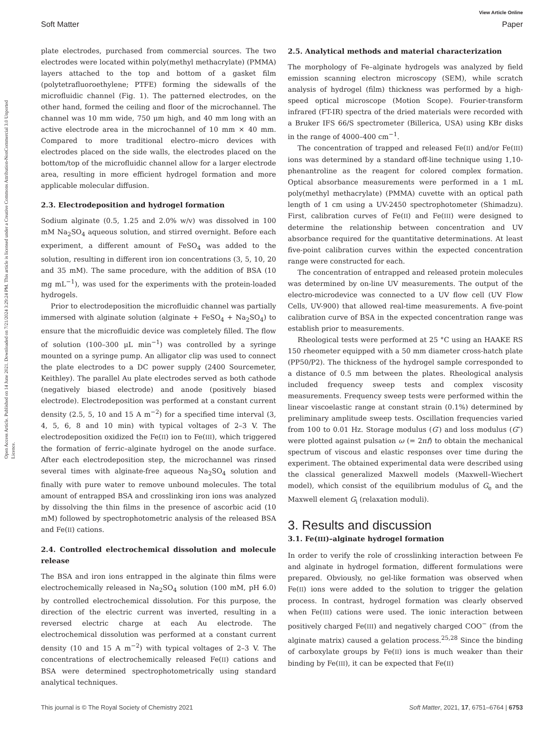View Article Online
Soft Matter Paper
Open Access Article. Published on 14 June 2021. Downloaded on 7/21/2024 3:29:24 PM. This article is licensed under a Creative Commons Attribution-NonCommercial 3.0 Unported Licence.
plate electrodes, purchased from commercial sources. The two electrodes were located within poly(methyl methacrylate) (PMMA) layers attached to the top and bottom of a gasket film (polytetrafluoroethylene; PTFE) forming the sidewalls of the microfluidic channel (Fig. 1). The patterned electrodes, on the other hand, formed the ceiling and floor of the microchannel. The channel was 10 mm wide, 750 μm high, and 40 mm long with an active electrode area in the microchannel of 10 mm × 40 mm. Compared to more traditional electro–micro devices with electrodes placed on the side walls, the electrodes placed on the bottom/top of the microfluidic channel allow for a larger electrode area, resulting in more efficient hydrogel formation and more applicable molecular diffusion.
2.3. Electrodeposition and hydrogel formation
Sodium alginate (0.5, 1.25 and 2.0% w/v) was dissolved in 100 mM Na<sub>2</sub>SO<sub>4</sub> aqueous solution, and stirred overnight. Before each experiment, a different amount of FeSO<sub>4</sub> was added to the solution, resulting in different iron ion concentrations (3, 5, 10, 20 and 35 mM). The same procedure, with the addition of BSA (10 mg mL<sup>−1</sup>), was used for the experiments with the protein-loaded hydrogels.
Prior to electrodeposition the microfluidic channel was partially immersed with alginate solution (alginate + FeSO<sub>4</sub> + Na<sub>2</sub>SO<sub>4</sub>) to ensure that the microfluidic device was completely filled. The flow of solution (100–300 μL min<sup>−1</sup>) was controlled by a syringe mounted on a syringe pump. An alligator clip was used to connect the plate electrodes to a DC power supply (2400 Sourcemeter, Keithley). The parallel Au plate electrodes served as both cathode (negatively biased electrode) and anode (positively biased electrode). Electrodeposition was performed at a constant current density (2.5, 5, 10 and 15 A m<sup>−2</sup>) for a specified time interval (3, 4, 5, 6, 8 and 10 min) with typical voltages of 2–3 V. The electrodeposition oxidized the Fe(II) ion to Fe(III), which triggered the formation of ferric–alginate hydrogel on the anode surface. After each electrodeposition step, the microchannel was rinsed several times with alginate-free aqueous Na<sub>2</sub>SO<sub>4</sub> solution and finally with pure water to remove unbound molecules. The total amount of entrapped BSA and crosslinking iron ions was analyzed by dissolving the thin films in the presence of ascorbic acid (10 mM) followed by spectrophotometric analysis of the released BSA and Fe(II) cations.
2.4. Controlled electrochemical dissolution and molecule release
The BSA and iron ions entrapped in the alginate thin films were electrochemically released in Na<sub>2</sub>SO<sub>4</sub> solution (100 mM, pH 6.0) by controlled electrochemical dissolution. For this purpose, the direction of the electric current was inverted, resulting in a reversed electric charge at each Au electrode. The electrochemical dissolution was performed at a constant current density (10 and 15 A m<sup>−2</sup>) with typical voltages of 2–3 V. The concentrations of electrochemically released Fe(II) cations and BSA were determined spectrophotometrically using standard analytical techniques.
2.5. Analytical methods and material characterization
The morphology of Fe–alginate hydrogels was analyzed by field emission scanning electron microscopy (SEM), while scratch analysis of hydrogel (film) thickness was performed by a high-speed optical microscope (Motion Scope). Fourier-transform infrared (FT-IR) spectra of the dried materials were recorded with a Bruker IFS 66/S spectrometer (Billerica, USA) using KBr disks in the range of 4000–400 cm<sup>−1</sup>.
The concentration of trapped and released Fe(II) and/or Fe(III) ions was determined by a standard off-line technique using 1,10-phenantroline as the reagent for colored complex formation. Optical absorbance measurements were performed in a 1 mL poly(methyl methacrylate) (PMMA) cuvette with an optical path length of 1 cm using a UV-2450 spectrophotometer (Shimadzu). First, calibration curves of Fe(II) and Fe(III) were designed to determine the relationship between concentration and UV absorbance required for the quantitative determinations. At least five-point calibration curves within the expected concentration range were constructed for each.
The concentration of entrapped and released protein molecules was determined by on-line UV measurements. The output of the electro-microdevice was connected to a UV flow cell (UV Flow Cells, UV-900) that allowed real-time measurements. A five-point calibration curve of BSA in the expected concentration range was establish prior to measurements.
Rheological tests were performed at 25 °C using an HAAKE RS 150 rheometer equipped with a 50 mm diameter cross-hatch plate (PP50/P2). The thickness of the hydrogel sample corresponded to a distance of 0.5 mm between the plates. Rheological analysis included frequency sweep tests and complex viscosity measurements. Frequency sweep tests were performed within the linear viscoelastic range at constant strain (0.1%) determined by preliminary amplitude sweep tests. Oscillation frequencies varied from 100 to 0.01 Hz. Storage modulus (G′) and loss modulus (G″) were plotted against pulsation ω (= 2πf) to obtain the mechanical spectrum of viscous and elastic responses over time during the experiment. The obtained experimental data were described using the classical generalized Maxwell models (Maxwell–Wiechert model), which consist of the equilibrium modulus of G<sub>e</sub> and the Maxwell element G<sub>i</sub> (relaxation moduli).
3. Results and discussion
3.1. Fe(III)–alginate hydrogel formation
In order to verify the role of crosslinking interaction between Fe and alginate in hydrogel formation, different formulations were prepared. Obviously, no gel-like formation was observed when Fe(II) ions were added to the solution to trigger the gelation process. In contrast, hydrogel formation was clearly observed when Fe(III) cations were used. The ionic interaction between positively charged Fe(III) and negatively charged COO<sup>−</sup> (from the alginate matrix) caused a gelation process.<sup>25,28</sup> Since the binding of carboxylate groups by Fe(II) ions is much weaker than their binding by Fe(III), it can be expected that Fe(II)
This journal is © The Royal Society of Chemistry 2021 Soft Matter, 2021, 17, 6751–6764 | 6753